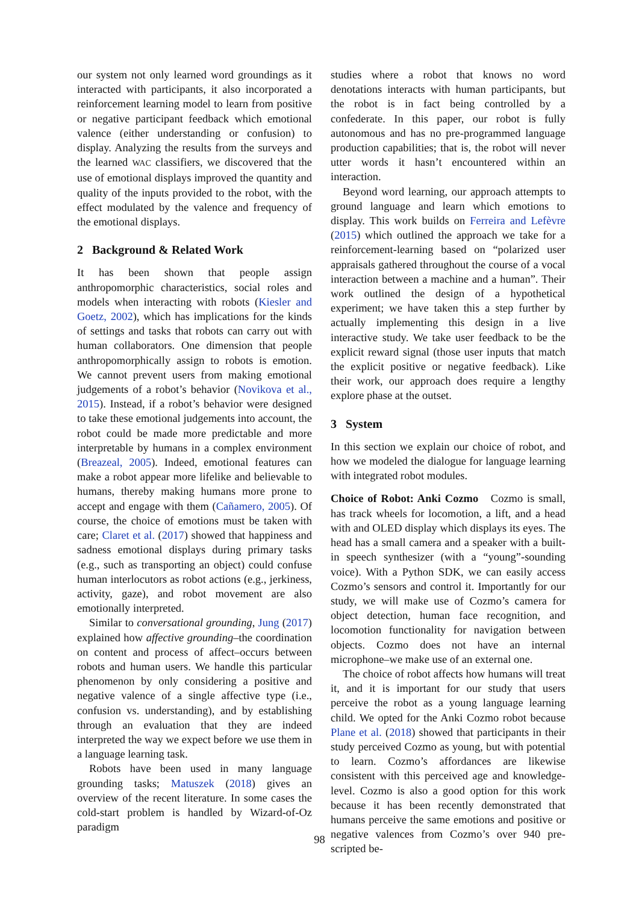our system not only learned word groundings as it interacted with participants, it also incorporated a reinforcement learning model to learn from positive or negative participant feedback which emotional valence (either understanding or confusion) to display. Analyzing the results from the surveys and the learned WAC classifiers, we discovered that the use of emotional displays improved the quantity and quality of the inputs provided to the robot, with the effect modulated by the valence and frequency of the emotional displays.
2 Background & Related Work
It has been shown that people assign anthropomorphic characteristics, social roles and models when interacting with robots (Kiesler and Goetz, 2002), which has implications for the kinds of settings and tasks that robots can carry out with human collaborators. One dimension that people anthropomorphically assign to robots is emotion. We cannot prevent users from making emotional judgements of a robot’s behavior (Novikova et al., 2015). Instead, if a robot’s behavior were designed to take these emotional judgements into account, the robot could be made more predictable and more interpretable by humans in a complex environment (Breazeal, 2005). Indeed, emotional features can make a robot appear more lifelike and believable to humans, thereby making humans more prone to accept and engage with them (Cañamero, 2005). Of course, the choice of emotions must be taken with care; Claret et al. (2017) showed that happiness and sadness emotional displays during primary tasks (e.g., such as transporting an object) could confuse human interlocutors as robot actions (e.g., jerkiness, activity, gaze), and robot movement are also emotionally interpreted.
Similar to conversational grounding, Jung (2017) explained how affective grounding–the coordination on content and process of affect–occurs between robots and human users. We handle this particular phenomenon by only considering a positive and negative valence of a single affective type (i.e., confusion vs. understanding), and by establishing through an evaluation that they are indeed interpreted the way we expect before we use them in a language learning task.
Robots have been used in many language grounding tasks; Matuszek (2018) gives an overview of the recent literature. In some cases the cold-start problem is handled by Wizard-of-Oz paradigm
studies where a robot that knows no word denotations interacts with human participants, but the robot is in fact being controlled by a confederate. In this paper, our robot is fully autonomous and has no pre-programmed language production capabilities; that is, the robot will never utter words it hasn’t encountered within an interaction.
Beyond word learning, our approach attempts to ground language and learn which emotions to display. This work builds on Ferreira and Lefèvre (2015) which outlined the approach we take for a reinforcement-learning based on “polarized user appraisals gathered throughout the course of a vocal interaction between a machine and a human”. Their work outlined the design of a hypothetical experiment; we have taken this a step further by actually implementing this design in a live interactive study. We take user feedback to be the explicit reward signal (those user inputs that match the explicit positive or negative feedback). Like their work, our approach does require a lengthy explore phase at the outset.
3 System
In this section we explain our choice of robot, and how we modeled the dialogue for language learning with integrated robot modules.
Choice of Robot: Anki Cozmo Cozmo is small, has track wheels for locomotion, a lift, and a head with and OLED display which displays its eyes. The head has a small camera and a speaker with a built-in speech synthesizer (with a “young”-sounding voice). With a Python SDK, we can easily access Cozmo’s sensors and control it. Importantly for our study, we will make use of Cozmo’s camera for object detection, human face recognition, and locomotion functionality for navigation between objects. Cozmo does not have an internal microphone–we make use of an external one.
The choice of robot affects how humans will treat it, and it is important for our study that users perceive the robot as a young language learning child. We opted for the Anki Cozmo robot because Plane et al. (2018) showed that participants in their study perceived Cozmo as young, but with potential to learn. Cozmo’s affordances are likewise consistent with this perceived age and knowledge-level. Cozmo is also a good option for this work because it has been recently demonstrated that humans perceive the same emotions and positive or negative valences from Cozmo’s over 940 pre-scripted be-
98